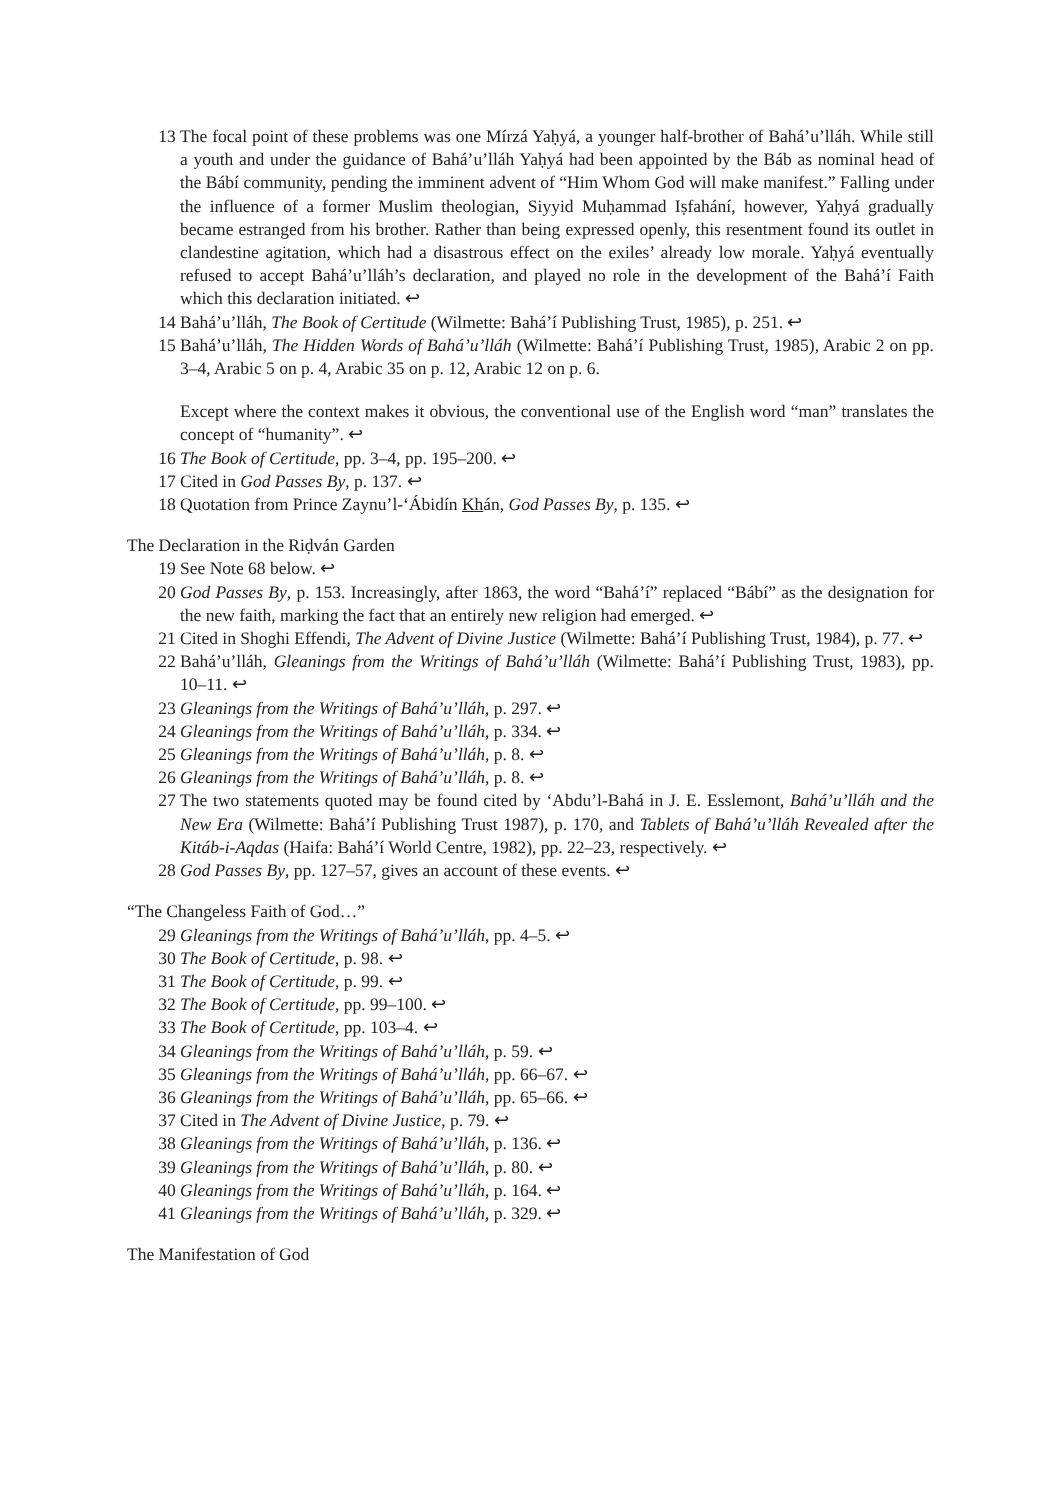13 The focal point of these problems was one Mírzá Yaḥyá, a younger half-brother of Bahá’u’lláh. While still a youth and under the guidance of Bahá’u’lláh Yaḥyá had been appointed by the Báb as nominal head of the Bábí community, pending the imminent advent of “Him Whom God will make manifest.” Falling under the influence of a former Muslim theologian, Siyyid Muḥammad Iṣfahání, however, Yaḥyá gradually became estranged from his brother. Rather than being expressed openly, this resentment found its outlet in clandestine agitation, which had a disastrous effect on the exiles’ already low morale. Yaḥyá eventually refused to accept Bahá’u’lláh’s declaration, and played no role in the development of the Bahá’í Faith which this declaration initiated. ↩
14 Bahá’u’lláh, The Book of Certitude (Wilmette: Bahá’í Publishing Trust, 1985), p. 251. ↩
15 Bahá’u’lláh, The Hidden Words of Bahá’u’lláh (Wilmette: Bahá’í Publishing Trust, 1985), Arabic 2 on pp. 3–4, Arabic 5 on p. 4, Arabic 35 on p. 12, Arabic 12 on p. 6.
Except where the context makes it obvious, the conventional use of the English word “man” translates the concept of “humanity”. ↩
16 The Book of Certitude, pp. 3–4, pp. 195–200. ↩
17 Cited in God Passes By, p. 137. ↩
18 Quotation from Prince Zaynu’l-‘Ábidín Khán, God Passes By, p. 135. ↩
The Declaration in the Riḍván Garden
19 See Note 68 below. ↩
20 God Passes By, p. 153. Increasingly, after 1863, the word “Bahá’í” replaced “Bábí” as the designation for the new faith, marking the fact that an entirely new religion had emerged. ↩
21 Cited in Shoghi Effendi, The Advent of Divine Justice (Wilmette: Bahá’í Publishing Trust, 1984), p. 77. ↩
22 Bahá’u’lláh, Gleanings from the Writings of Bahá’u’lláh (Wilmette: Bahá’í Publishing Trust, 1983), pp. 10–11. ↩
23 Gleanings from the Writings of Bahá’u’lláh, p. 297. ↩
24 Gleanings from the Writings of Bahá’u’lláh, p. 334. ↩
25 Gleanings from the Writings of Bahá’u’lláh, p. 8. ↩
26 Gleanings from the Writings of Bahá’u’lláh, p. 8. ↩
27 The two statements quoted may be found cited by ‘Abdu’l-Bahá in J. E. Esslemont, Bahá’u’lláh and the New Era (Wilmette: Bahá’í Publishing Trust 1987), p. 170, and Tablets of Bahá’u’lláh Revealed after the Kitáb-i-Aqdas (Haifa: Bahá’í World Centre, 1982), pp. 22–23, respectively. ↩
28 God Passes By, pp. 127–57, gives an account of these events. ↩
“The Changeless Faith of God…”
29 Gleanings from the Writings of Bahá’u’lláh, pp. 4–5. ↩
30 The Book of Certitude, p. 98. ↩
31 The Book of Certitude, p. 99. ↩
32 The Book of Certitude, pp. 99–100. ↩
33 The Book of Certitude, pp. 103–4. ↩
34 Gleanings from the Writings of Bahá’u’lláh, p. 59. ↩
35 Gleanings from the Writings of Bahá’u’lláh, pp. 66–67. ↩
36 Gleanings from the Writings of Bahá’u’lláh, pp. 65–66. ↩
37 Cited in The Advent of Divine Justice, p. 79. ↩
38 Gleanings from the Writings of Bahá’u’lláh, p. 136. ↩
39 Gleanings from the Writings of Bahá’u’lláh, p. 80. ↩
40 Gleanings from the Writings of Bahá’u’lláh, p. 164. ↩
41 Gleanings from the Writings of Bahá’u’lláh, p. 329. ↩
The Manifestation of God